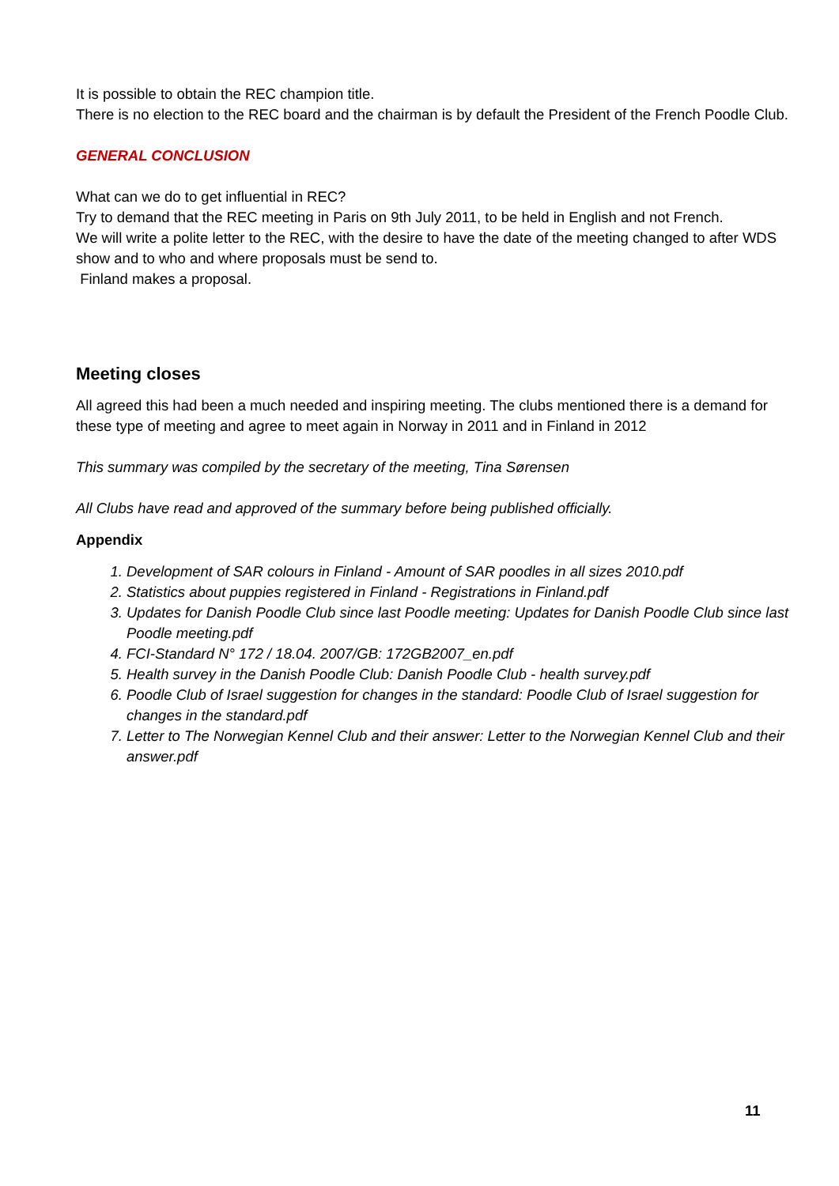It is possible to obtain the REC champion title.
There is no election to the REC board and the chairman is by default the President of the French Poodle Club.
GENERAL CONCLUSION
What can we do to get influential in REC?
Try to demand that the REC meeting in Paris on 9th July 2011, to be held in English and not French.
We will write a polite letter to the REC, with the desire to have the date of the meeting changed to after WDS show and to who and where proposals must be send to.
Finland makes a proposal.
Meeting closes
All agreed this had been a much needed and inspiring meeting. The clubs mentioned there is a demand for these type of meeting and agree to meet again in Norway in 2011 and in Finland in 2012
This summary was compiled by the secretary of the meeting, Tina Sørensen
All Clubs have read and approved of the summary before being published officially.
Appendix
1. Development of SAR colours in Finland - Amount of SAR poodles in all sizes 2010.pdf
2. Statistics about puppies registered in Finland - Registrations in Finland.pdf
3. Updates for Danish Poodle Club since last Poodle meeting: Updates for Danish Poodle Club since last Poodle meeting.pdf
4. FCI-Standard N° 172 / 18.04. 2007/GB: 172GB2007_en.pdf
5. Health survey in the Danish Poodle Club: Danish Poodle Club - health survey.pdf
6. Poodle Club of Israel suggestion for changes in the standard: Poodle Club of Israel suggestion for changes in the standard.pdf
7. Letter to The Norwegian Kennel Club and their answer: Letter to the Norwegian Kennel Club and their answer.pdf
11